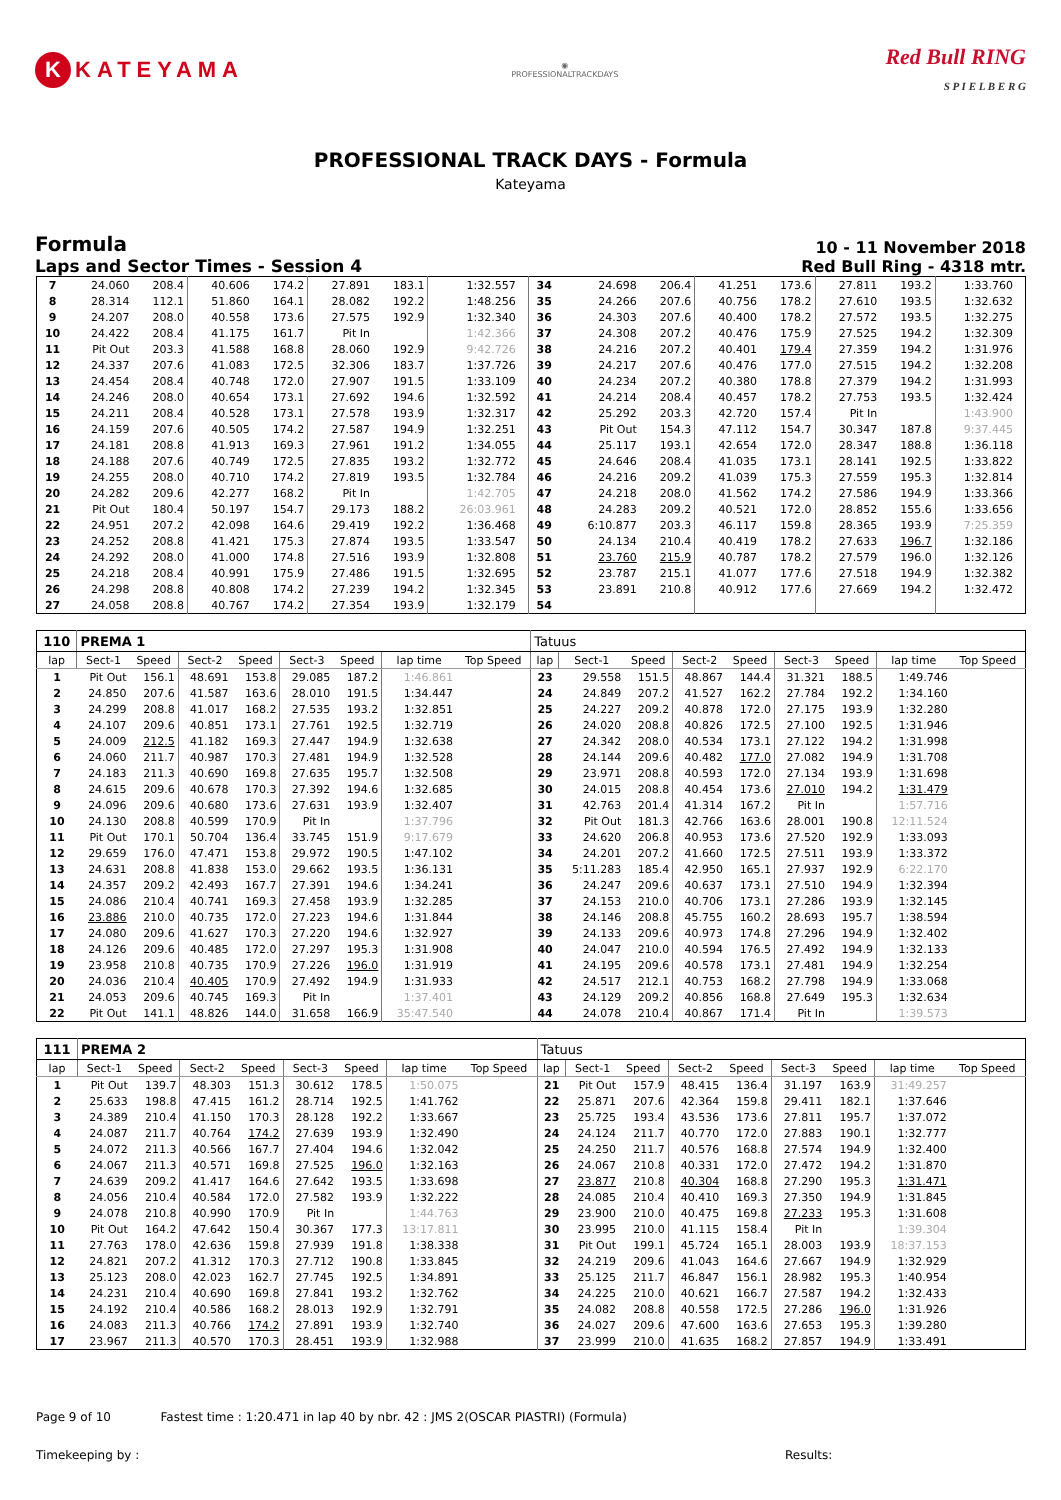K KATEYAMA
◉
PROFESSIONALTRACKDAYS
Red Bull RING
S P I E L B E R G
PROFESSIONAL TRACK DAYS - Formula
Kateyama
Formula
Laps and Sector Times - Session 4
10 - 11 November 2018
Red Bull Ring - 4318 mtr.
| 7 | 24.060 | 208.4 | 40.606 | 174.2 | 27.891 | 183.1 | 1:32.557 | | 34 | 24.698 | 206.4 | 41.251 | 173.6 | 27.811 | 193.2 | 1:33.760 | |
| 8 | 28.314 | 112.1 | 51.860 | 164.1 | 28.082 | 192.2 | 1:48.256 | | 35 | 24.266 | 207.6 | 40.756 | 178.2 | 27.610 | 193.5 | 1:32.632 | |
| 9 | 24.207 | 208.0 | 40.558 | 173.6 | 27.575 | 192.9 | 1:32.340 | | 36 | 24.303 | 207.6 | 40.400 | 178.2 | 27.572 | 193.5 | 1:32.275 | |
| 10 | 24.422 | 208.4 | 41.175 | 161.7 | Pit In | | 1:42.366 | | 37 | 24.308 | 207.2 | 40.476 | 175.9 | 27.525 | 194.2 | 1:32.309 | |
| 11 | Pit Out | 203.3 | 41.588 | 168.8 | 28.060 | 192.9 | 9:42.726 | | 38 | 24.216 | 207.2 | 40.401 | 179.4 | 27.359 | 194.2 | 1:31.976 | |
| 12 | 24.337 | 207.6 | 41.083 | 172.5 | 32.306 | 183.7 | 1:37.726 | | 39 | 24.217 | 207.6 | 40.476 | 177.0 | 27.515 | 194.2 | 1:32.208 | |
| 13 | 24.454 | 208.4 | 40.748 | 172.0 | 27.907 | 191.5 | 1:33.109 | | 40 | 24.234 | 207.2 | 40.380 | 178.8 | 27.379 | 194.2 | 1:31.993 | |
| 14 | 24.246 | 208.0 | 40.654 | 173.1 | 27.692 | 194.6 | 1:32.592 | | 41 | 24.214 | 208.4 | 40.457 | 178.2 | 27.753 | 193.5 | 1:32.424 | |
| 15 | 24.211 | 208.4 | 40.528 | 173.1 | 27.578 | 193.9 | 1:32.317 | | 42 | 25.292 | 203.3 | 42.720 | 157.4 | Pit In | | 1:43.900 | |
| 16 | 24.159 | 207.6 | 40.505 | 174.2 | 27.587 | 194.9 | 1:32.251 | | 43 | Pit Out | 154.3 | 47.112 | 154.7 | 30.347 | 187.8 | 9:37.445 | |
| 17 | 24.181 | 208.8 | 41.913 | 169.3 | 27.961 | 191.2 | 1:34.055 | | 44 | 25.117 | 193.1 | 42.654 | 172.0 | 28.347 | 188.8 | 1:36.118 | |
| 18 | 24.188 | 207.6 | 40.749 | 172.5 | 27.835 | 193.2 | 1:32.772 | | 45 | 24.646 | 208.4 | 41.035 | 173.1 | 28.141 | 192.5 | 1:33.822 | |
| 19 | 24.255 | 208.0 | 40.710 | 174.2 | 27.819 | 193.5 | 1:32.784 | | 46 | 24.216 | 209.2 | 41.039 | 175.3 | 27.559 | 195.3 | 1:32.814 | |
| 20 | 24.282 | 209.6 | 42.277 | 168.2 | Pit In | | 1:42.705 | | 47 | 24.218 | 208.0 | 41.562 | 174.2 | 27.586 | 194.9 | 1:33.366 | |
| 21 | Pit Out | 180.4 | 50.197 | 154.7 | 29.173 | 188.2 | 26:03.961 | | 48 | 24.283 | 209.2 | 40.521 | 172.0 | 28.852 | 155.6 | 1:33.656 | |
| 22 | 24.951 | 207.2 | 42.098 | 164.6 | 29.419 | 192.2 | 1:36.468 | | 49 | 6:10.877 | 203.3 | 46.117 | 159.8 | 28.365 | 193.9 | 7:25.359 | |
| 23 | 24.252 | 208.8 | 41.421 | 175.3 | 27.874 | 193.5 | 1:33.547 | | 50 | 24.134 | 210.4 | 40.419 | 178.2 | 27.633 | 196.7 | 1:32.186 | |
| 24 | 24.292 | 208.0 | 41.000 | 174.8 | 27.516 | 193.9 | 1:32.808 | | 51 | 23.760 | 215.9 | 40.787 | 178.2 | 27.579 | 196.0 | 1:32.126 | |
| 25 | 24.218 | 208.4 | 40.991 | 175.9 | 27.486 | 191.5 | 1:32.695 | | 52 | 23.787 | 215.1 | 41.077 | 177.6 | 27.518 | 194.9 | 1:32.382 | |
| 26 | 24.298 | 208.8 | 40.808 | 174.2 | 27.239 | 194.2 | 1:32.345 | | 53 | 23.891 | 210.8 | 40.912 | 177.6 | 27.669 | 194.2 | 1:32.472 | |
| 27 | 24.058 | 208.8 | 40.767 | 174.2 | 27.354 | 193.9 | 1:32.179 | | 54 | | | | | | | | |
| 110 | PREMA 1 | | | | | | | | Tatuus | | | | | | | | |
| lap | Sect-1 | Speed | Sect-2 | Speed | Sect-3 | Speed | lap time | Top Speed | lap | Sect-1 | Speed | Sect-2 | Speed | Sect-3 | Speed | lap time | Top Speed |
| 1 | Pit Out | 156.1 | 48.691 | 153.8 | 29.085 | 187.2 | 1:46.861 | | 23 | 29.558 | 151.5 | 48.867 | 144.4 | 31.321 | 188.5 | 1:49.746 | |
| 2 | 24.850 | 207.6 | 41.587 | 163.6 | 28.010 | 191.5 | 1:34.447 | | 24 | 24.849 | 207.2 | 41.527 | 162.2 | 27.784 | 192.2 | 1:34.160 | |
| 3 | 24.299 | 208.8 | 41.017 | 168.2 | 27.535 | 193.2 | 1:32.851 | | 25 | 24.227 | 209.2 | 40.878 | 172.0 | 27.175 | 193.9 | 1:32.280 | |
| 4 | 24.107 | 209.6 | 40.851 | 173.1 | 27.761 | 192.5 | 1:32.719 | | 26 | 24.020 | 208.8 | 40.826 | 172.5 | 27.100 | 192.5 | 1:31.946 | |
| 5 | 24.009 | 212.5 | 41.182 | 169.3 | 27.447 | 194.9 | 1:32.638 | | 27 | 24.342 | 208.0 | 40.534 | 173.1 | 27.122 | 194.2 | 1:31.998 | |
| 6 | 24.060 | 211.7 | 40.987 | 170.3 | 27.481 | 194.9 | 1:32.528 | | 28 | 24.144 | 209.6 | 40.482 | 177.0 | 27.082 | 194.9 | 1:31.708 | |
| 7 | 24.183 | 211.3 | 40.690 | 169.8 | 27.635 | 195.7 | 1:32.508 | | 29 | 23.971 | 208.8 | 40.593 | 172.0 | 27.134 | 193.9 | 1:31.698 | |
| 8 | 24.615 | 209.6 | 40.678 | 170.3 | 27.392 | 194.6 | 1:32.685 | | 30 | 24.015 | 208.8 | 40.454 | 173.6 | 27.010 | 194.2 | 1:31.479 | |
| 9 | 24.096 | 209.6 | 40.680 | 173.6 | 27.631 | 193.9 | 1:32.407 | | 31 | 42.763 | 201.4 | 41.314 | 167.2 | Pit In | | 1:57.716 | |
| 10 | 24.130 | 208.8 | 40.599 | 170.9 | Pit In | | 1:37.796 | | 32 | Pit Out | 181.3 | 42.766 | 163.6 | 28.001 | 190.8 | 12:11.524 | |
| 11 | Pit Out | 170.1 | 50.704 | 136.4 | 33.745 | 151.9 | 9:17.679 | | 33 | 24.620 | 206.8 | 40.953 | 173.6 | 27.520 | 192.9 | 1:33.093 | |
| 12 | 29.659 | 176.0 | 47.471 | 153.8 | 29.972 | 190.5 | 1:47.102 | | 34 | 24.201 | 207.2 | 41.660 | 172.5 | 27.511 | 193.9 | 1:33.372 | |
| 13 | 24.631 | 208.8 | 41.838 | 153.0 | 29.662 | 193.5 | 1:36.131 | | 35 | 5:11.283 | 185.4 | 42.950 | 165.1 | 27.937 | 192.9 | 6:22.170 | |
| 14 | 24.357 | 209.2 | 42.493 | 167.7 | 27.391 | 194.6 | 1:34.241 | | 36 | 24.247 | 209.6 | 40.637 | 173.1 | 27.510 | 194.9 | 1:32.394 | |
| 15 | 24.086 | 210.4 | 40.741 | 169.3 | 27.458 | 193.9 | 1:32.285 | | 37 | 24.153 | 210.0 | 40.706 | 173.1 | 27.286 | 193.9 | 1:32.145 | |
| 16 | 23.886 | 210.0 | 40.735 | 172.0 | 27.223 | 194.6 | 1:31.844 | | 38 | 24.146 | 208.8 | 45.755 | 160.2 | 28.693 | 195.7 | 1:38.594 | |
| 17 | 24.080 | 209.6 | 41.627 | 170.3 | 27.220 | 194.6 | 1:32.927 | | 39 | 24.133 | 209.6 | 40.973 | 174.8 | 27.296 | 194.9 | 1:32.402 | |
| 18 | 24.126 | 209.6 | 40.485 | 172.0 | 27.297 | 195.3 | 1:31.908 | | 40 | 24.047 | 210.0 | 40.594 | 176.5 | 27.492 | 194.9 | 1:32.133 | |
| 19 | 23.958 | 210.8 | 40.735 | 170.9 | 27.226 | 196.0 | 1:31.919 | | 41 | 24.195 | 209.6 | 40.578 | 173.1 | 27.481 | 194.9 | 1:32.254 | |
| 20 | 24.036 | 210.4 | 40.405 | 170.9 | 27.492 | 194.9 | 1:31.933 | | 42 | 24.517 | 212.1 | 40.753 | 168.2 | 27.798 | 194.9 | 1:33.068 | |
| 21 | 24.053 | 209.6 | 40.745 | 169.3 | Pit In | | 1:37.401 | | 43 | 24.129 | 209.2 | 40.856 | 168.8 | 27.649 | 195.3 | 1:32.634 | |
| 22 | Pit Out | 141.1 | 48.826 | 144.0 | 31.658 | 166.9 | 35:47.540 | | 44 | 24.078 | 210.4 | 40.867 | 171.4 | Pit In | | 1:39.573 | |
| 111 | PREMA 2 | | | | | | | | Tatuus | | | | | | | | |
| lap | Sect-1 | Speed | Sect-2 | Speed | Sect-3 | Speed | lap time | Top Speed | lap | Sect-1 | Speed | Sect-2 | Speed | Sect-3 | Speed | lap time | Top Speed |
| 1 | Pit Out | 139.7 | 48.303 | 151.3 | 30.612 | 178.5 | 1:50.075 | | 21 | Pit Out | 157.9 | 48.415 | 136.4 | 31.197 | 163.9 | 31:49.257 | |
| 2 | 25.633 | 198.8 | 47.415 | 161.2 | 28.714 | 192.5 | 1:41.762 | | 22 | 25.871 | 207.6 | 42.364 | 159.8 | 29.411 | 182.1 | 1:37.646 | |
| 3 | 24.389 | 210.4 | 41.150 | 170.3 | 28.128 | 192.2 | 1:33.667 | | 23 | 25.725 | 193.4 | 43.536 | 173.6 | 27.811 | 195.7 | 1:37.072 | |
| 4 | 24.087 | 211.7 | 40.764 | 174.2 | 27.639 | 193.9 | 1:32.490 | | 24 | 24.124 | 211.7 | 40.770 | 172.0 | 27.883 | 190.1 | 1:32.777 | |
| 5 | 24.072 | 211.3 | 40.566 | 167.7 | 27.404 | 194.6 | 1:32.042 | | 25 | 24.250 | 211.7 | 40.576 | 168.8 | 27.574 | 194.9 | 1:32.400 | |
| 6 | 24.067 | 211.3 | 40.571 | 169.8 | 27.525 | 196.0 | 1:32.163 | | 26 | 24.067 | 210.8 | 40.331 | 172.0 | 27.472 | 194.2 | 1:31.870 | |
| 7 | 24.639 | 209.2 | 41.417 | 164.6 | 27.642 | 193.5 | 1:33.698 | | 27 | 23.877 | 210.8 | 40.304 | 168.8 | 27.290 | 195.3 | 1:31.471 | |
| 8 | 24.056 | 210.4 | 40.584 | 172.0 | 27.582 | 193.9 | 1:32.222 | | 28 | 24.085 | 210.4 | 40.410 | 169.3 | 27.350 | 194.9 | 1:31.845 | |
| 9 | 24.078 | 210.8 | 40.990 | 170.9 | Pit In | | 1:44.763 | | 29 | 23.900 | 210.0 | 40.475 | 169.8 | 27.233 | 195.3 | 1:31.608 | |
| 10 | Pit Out | 164.2 | 47.642 | 150.4 | 30.367 | 177.3 | 13:17.811 | | 30 | 23.995 | 210.0 | 41.115 | 158.4 | Pit In | | 1:39.304 | |
| 11 | 27.763 | 178.0 | 42.636 | 159.8 | 27.939 | 191.8 | 1:38.338 | | 31 | Pit Out | 199.1 | 45.724 | 165.1 | 28.003 | 193.9 | 18:37.153 | |
| 12 | 24.821 | 207.2 | 41.312 | 170.3 | 27.712 | 190.8 | 1:33.845 | | 32 | 24.219 | 209.6 | 41.043 | 164.6 | 27.667 | 194.9 | 1:32.929 | |
| 13 | 25.123 | 208.0 | 42.023 | 162.7 | 27.745 | 192.5 | 1:34.891 | | 33 | 25.125 | 211.7 | 46.847 | 156.1 | 28.982 | 195.3 | 1:40.954 | |
| 14 | 24.231 | 210.4 | 40.690 | 169.8 | 27.841 | 193.2 | 1:32.762 | | 34 | 24.225 | 210.0 | 40.621 | 166.7 | 27.587 | 194.2 | 1:32.433 | |
| 15 | 24.192 | 210.4 | 40.586 | 168.2 | 28.013 | 192.9 | 1:32.791 | | 35 | 24.082 | 208.8 | 40.558 | 172.5 | 27.286 | 196.0 | 1:31.926 | |
| 16 | 24.083 | 211.3 | 40.766 | 174.2 | 27.891 | 193.9 | 1:32.740 | | 36 | 24.027 | 209.6 | 47.600 | 163.6 | 27.653 | 195.3 | 1:39.280 | |
| 17 | 23.967 | 211.3 | 40.570 | 170.3 | 28.451 | 193.9 | 1:32.988 | | 37 | 23.999 | 210.0 | 41.635 | 168.2 | 27.857 | 194.9 | 1:33.491 | |
Page 9 of 10 Fastest time : 1:20.471 in lap 40 by nbr. 42 : JMS 2(OSCAR PIASTRI) (Formula)
Timekeeping by : Results: